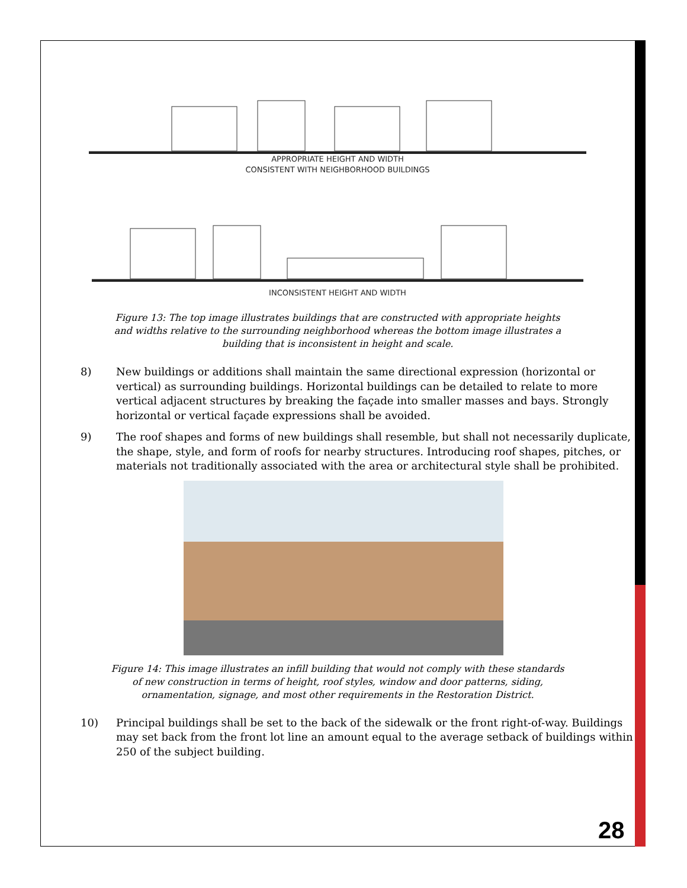APPROPRIATE HEIGHT AND WIDTH
CONSISTENT WITH NEIGHBORHOOD BUILDINGS
INCONSISTENT HEIGHT AND WIDTH
Figure 13: The top image illustrates buildings that are constructed with appropriate heights and widths relative to the surrounding neighborhood whereas the bottom image illustrates a building that is inconsistent in height and scale.
8) New buildings or additions shall maintain the same directional expression (horizontal or vertical) as surrounding buildings. Horizontal buildings can be detailed to relate to more vertical adjacent structures by breaking the façade into smaller masses and bays. Strongly horizontal or vertical façade expressions shall be avoided.
9) The roof shapes and forms of new buildings shall resemble, but shall not necessarily duplicate, the shape, style, and form of roofs for nearby structures. Introducing roof shapes, pitches, or materials not traditionally associated with the area or architectural style shall be prohibited.
Figure 14: This image illustrates an infill building that would not comply with these standards of new construction in terms of height, roof styles, window and door patterns, siding, ornamentation, signage, and most other requirements in the Restoration District.
10) Principal buildings shall be set to the back of the sidewalk or the front right-of-way. Buildings may set back from the front lot line an amount equal to the average setback of buildings within 250 of the subject building.
28